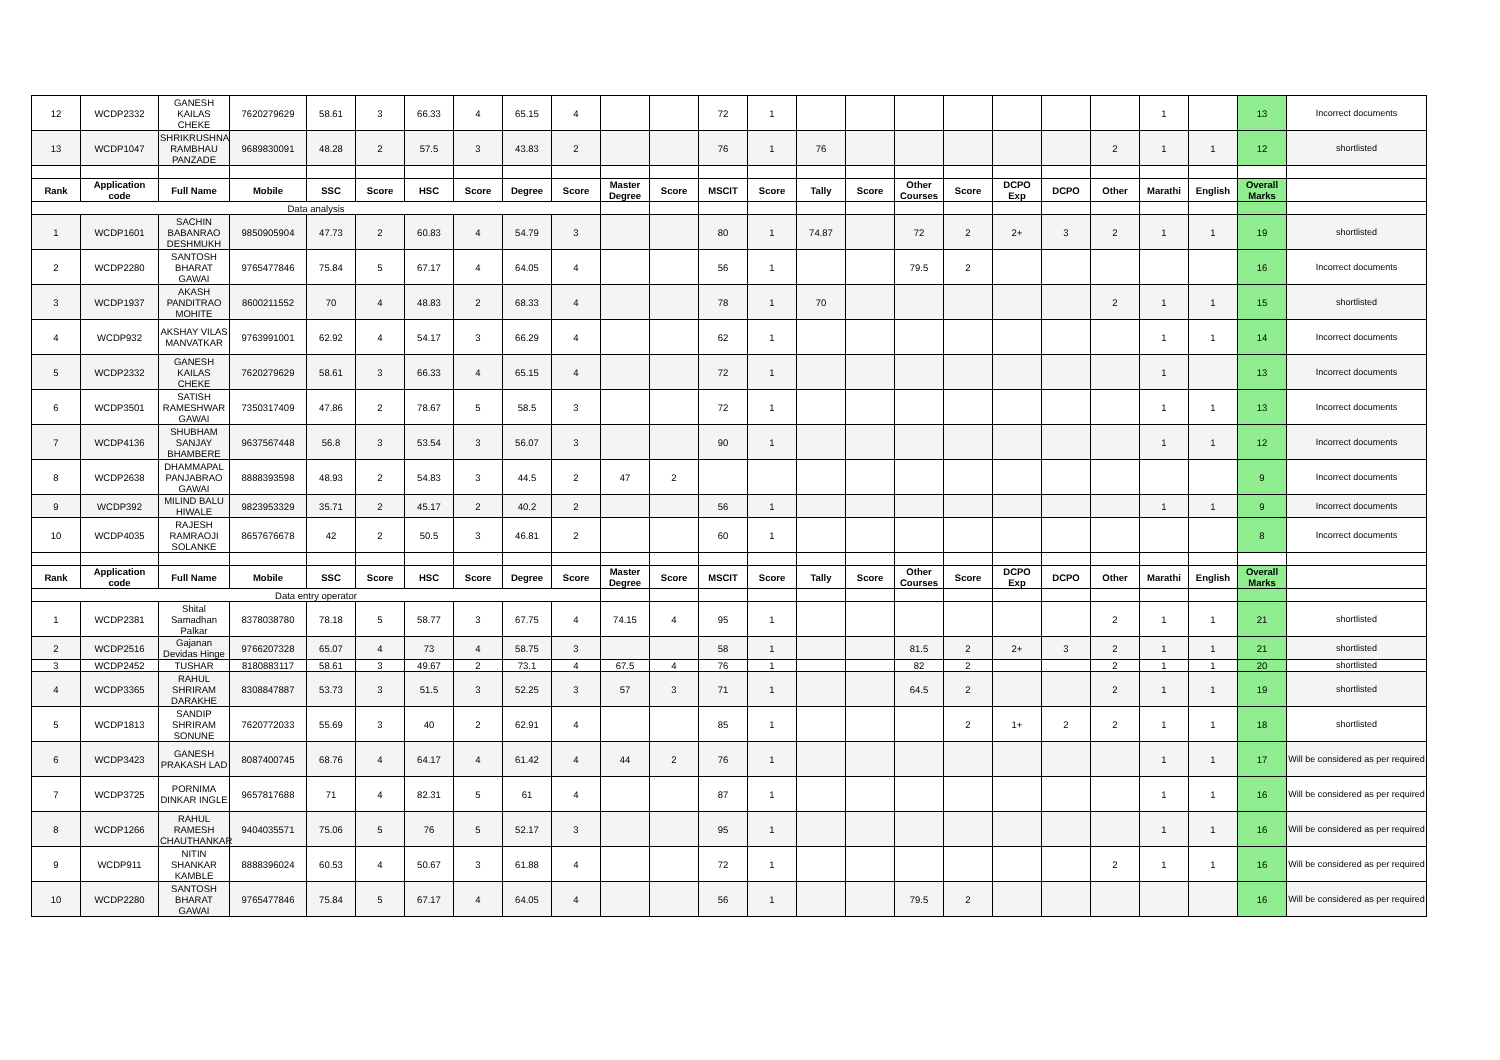| 12 | WCDP2332 | GANESH KAILAS CHEKE | 7620279629 | 58.61 | 3 | 66.33 | 4 | 65.15 | 4 | | | 72 | 1 | | | | | | | | 1 | | 13 | Incorrect documents |
| 13 | WCDP1047 | SHRIKRUSHNA RAMBHAU PANZADE | 9689830091 | 48.28 | 2 | 57.5 | 3 | 43.83 | 2 | | | 76 | 1 | 76 | | | | | | 2 | 1 | 1 | 12 | shortlisted |
| Rank | Application code | Full Name | Mobile | SSC | Score | HSC | Score | Degree | Score | Master Degree | Score | MSCIT | Score | Tally | Score | Other Courses | Score | DCPO Exp | DCPO | Other | Marathi | English | Overall Marks | |
| Data analysis | | | | | | | | | | | | | | | | | | | | | | | | |
| 1 | WCDP1601 | SACHIN BABANRAO DESHMUKH | 9850905904 | 47.73 | 2 | 60.83 | 4 | 54.79 | 3 | | | 80 | 1 | 74.87 | | 72 | 2 | 2+ | 3 | 2 | 1 | 1 | 19 | shortlisted |
| 2 | WCDP2280 | SANTOSH BHARAT GAWAI | 9765477846 | 75.84 | 5 | 67.17 | 4 | 64.05 | 4 | | | 56 | 1 | | | 79.5 | 2 | | | | | | 16 | Incorrect documents |
| 3 | WCDP1937 | AKASH PANDITRAO MOHITE | 8600211552 | 70 | 4 | 48.83 | 2 | 68.33 | 4 | | | 78 | 1 | 70 | | | | | | 2 | 1 | 1 | 15 | shortlisted |
| 4 | WCDP932 | AKSHAY VILAS MANVATKAR | 9763991001 | 62.92 | 4 | 54.17 | 3 | 66.29 | 4 | | | 62 | 1 | | | | | | | | 1 | 1 | 14 | Incorrect documents |
| 5 | WCDP2332 | GANESH KAILAS CHEKE | 7620279629 | 58.61 | 3 | 66.33 | 4 | 65.15 | 4 | | | 72 | 1 | | | | | | | | 1 | | 13 | Incorrect documents |
| 6 | WCDP3501 | SATISH RAMESHWAR GAWAI | 7350317409 | 47.86 | 2 | 78.67 | 5 | 58.5 | 3 | | | 72 | 1 | | | | | | | | 1 | 1 | 13 | Incorrect documents |
| 7 | WCDP4136 | SHUBHAM SANJAY BHAMBERE | 9637567448 | 56.8 | 3 | 53.54 | 3 | 56.07 | 3 | | | 90 | 1 | | | | | | | | 1 | 1 | 12 | Incorrect documents |
| 8 | WCDP2638 | DHAMMAPAL PANJABRAO GAWAI | 8888393598 | 48.93 | 2 | 54.83 | 3 | 44.5 | 2 | 47 | 2 | | | | | | | | | | | | 9 | Incorrect documents |
| 9 | WCDP392 | MILIND BALU HIWALE | 9823953329 | 35.71 | 2 | 45.17 | 2 | 40.2 | 2 | | | 56 | 1 | | | | | | | | 1 | 1 | 9 | Incorrect documents |
| 10 | WCDP4035 | RAJESH RAMRAOJI SOLANKE | 8657676678 | 42 | 2 | 50.5 | 3 | 46.81 | 2 | | | 60 | 1 | | | | | | | | | | 8 | Incorrect documents |
| Rank | Application code | Full Name | Mobile | SSC | Score | HSC | Score | Degree | Score | Master Degree | Score | MSCIT | Score | Tally | Score | Other Courses | Score | DCPO Exp | DCPO | Other | Marathi | English | Overall Marks | |
| Data entry operator | | | | | | | | | | | | | | | | | | | | | | | | |
| 1 | WCDP2381 | Shital Samadhan Palkar | 8378038780 | 78.18 | 5 | 58.77 | 3 | 67.75 | 4 | 74.15 | 4 | 95 | 1 | | | | | | | 2 | 1 | 1 | 21 | shortlisted |
| 2 | WCDP2516 | Gajanan Devidas Hinge | 9766207328 | 65.07 | 4 | 73 | 4 | 58.75 | 3 | | | 58 | 1 | | | 81.5 | 2 | 2+ | 3 | 2 | 1 | 1 | 21 | shortlisted |
| 3 | WCDP2452 | TUSHAR | 8180883117 | 58.61 | 3 | 49.67 | 2 | 73.1 | 4 | 67.5 | 4 | 76 | 1 | | | 82 | 2 | | | 2 | 1 | 1 | 20 | shortlisted |
| 4 | WCDP3365 | RAHUL SHRIRAM DARAKHE | 8308847887 | 53.73 | 3 | 51.5 | 3 | 52.25 | 3 | 57 | 3 | 71 | 1 | | | 64.5 | 2 | | | 2 | 1 | 1 | 19 | shortlisted |
| 5 | WCDP1813 | SANDIP SHRIRAM SONUNE | 7620772033 | 55.69 | 3 | 40 | 2 | 62.91 | 4 | | | 85 | 1 | | | | 2 | 1+ | 2 | 2 | 1 | 1 | 18 | shortlisted |
| 6 | WCDP3423 | GANESH PRAKASH LAD | 8087400745 | 68.76 | 4 | 64.17 | 4 | 61.42 | 4 | 44 | 2 | 76 | 1 | | | | | | | | 1 | 1 | 17 | Will be considered as per required |
| 7 | WCDP3725 | PORNIMA DINKAR INGLE | 9657817688 | 71 | 4 | 82.31 | 5 | 61 | 4 | | | 87 | 1 | | | | | | | | 1 | 1 | 16 | Will be considered as per required |
| 8 | WCDP1266 | RAHUL RAMESH CHAUTHANKAR | 9404035571 | 75.06 | 5 | 76 | 5 | 52.17 | 3 | | | 95 | 1 | | | | | | | | 1 | 1 | 16 | Will be considered as per required |
| 9 | WCDP911 | NITIN SHANKAR KAMBLE | 8888396024 | 60.53 | 4 | 50.67 | 3 | 61.88 | 4 | | | 72 | 1 | | | | | | | 2 | 1 | 1 | 16 | Will be considered as per required |
| 10 | WCDP2280 | SANTOSH BHARAT GAWAI | 9765477846 | 75.84 | 5 | 67.17 | 4 | 64.05 | 4 | | | 56 | 1 | | | 79.5 | 2 | | | | | | 16 | Will be considered as per required |